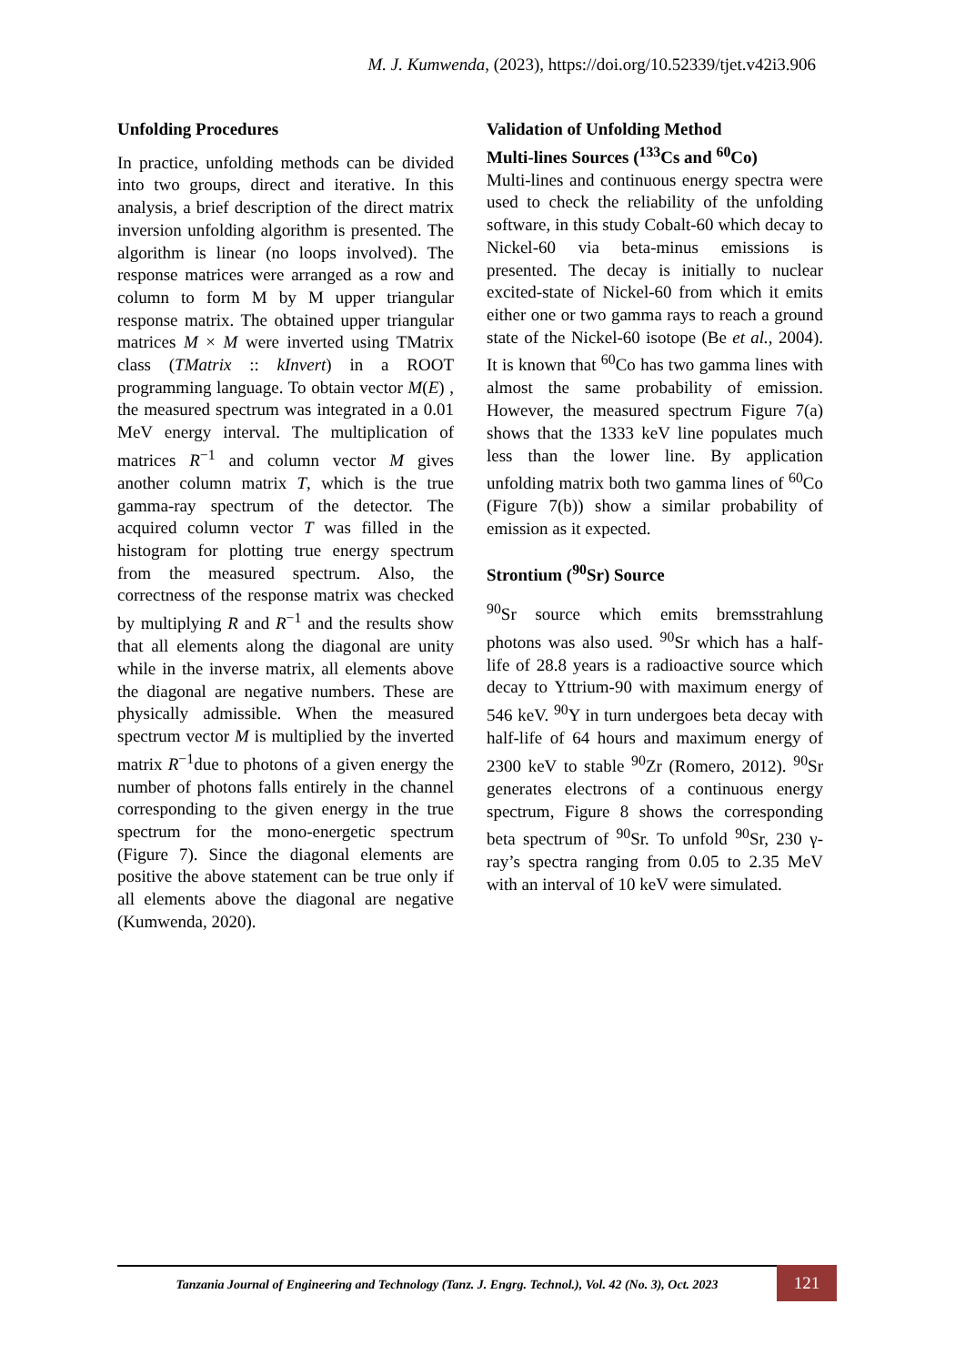M. J. Kumwenda, (2023), https://doi.org/10.52339/tjet.v42i3.906
Unfolding Procedures
In practice, unfolding methods can be divided into two groups, direct and iterative. In this analysis, a brief description of the direct matrix inversion unfolding algorithm is presented. The algorithm is linear (no loops involved). The response matrices were arranged as a row and column to form M by M upper triangular response matrix. The obtained upper triangular matrices M × M were inverted using TMatrix class (TMatrix :: kInvert) in a ROOT programming language. To obtain vector M(E) , the measured spectrum was integrated in a 0.01 MeV energy interval. The multiplication of matrices R<sup>−1</sup> and column vector M gives another column matrix T, which is the true gamma-ray spectrum of the detector. The acquired column vector T was filled in the histogram for plotting true energy spectrum from the measured spectrum. Also, the correctness of the response matrix was checked by multiplying R and R<sup>−1</sup> and the results show that all elements along the diagonal are unity while in the inverse matrix, all elements above the diagonal are negative numbers. These are physically admissible. When the measured spectrum vector M is multiplied by the inverted matrix R<sup>−1</sup>due to photons of a given energy the number of photons falls entirely in the channel corresponding to the given energy in the true spectrum for the mono-energetic spectrum (Figure 7). Since the diagonal elements are positive the above statement can be true only if all elements above the diagonal are negative (Kumwenda, 2020).
Validation of Unfolding Method
Multi-lines Sources (<sup>133</sup>Cs and <sup>60</sup>Co)
Multi-lines and continuous energy spectra were used to check the reliability of the unfolding software, in this study Cobalt-60 which decay to Nickel-60 via beta-minus emissions is presented. The decay is initially to nuclear excited-state of Nickel-60 from which it emits either one or two gamma rays to reach a ground state of the Nickel-60 isotope (Be et al., 2004). It is known that <sup>60</sup>Co has two gamma lines with almost the same probability of emission. However, the measured spectrum Figure 7(a) shows that the 1333 keV line populates much less than the lower line. By application unfolding matrix both two gamma lines of <sup>60</sup>Co (Figure 7(b)) show a similar probability of emission as it expected.
Strontium (<sup>90</sup>Sr) Source
<sup>90</sup>Sr source which emits bremsstrahlung photons was also used. <sup>90</sup>Sr which has a half-life of 28.8 years is a radioactive source which decay to Yttrium-90 with maximum energy of 546 keV. <sup>90</sup>Y in turn undergoes beta decay with half-life of 64 hours and maximum energy of 2300 keV to stable <sup>90</sup>Zr (Romero, 2012). <sup>90</sup>Sr generates electrons of a continuous energy spectrum, Figure 8 shows the corresponding beta spectrum of <sup>90</sup>Sr. To unfold <sup>90</sup>Sr, 230 γ-ray’s spectra ranging from 0.05 to 2.35 MeV with an interval of 10 keV were simulated.
Tanzania Journal of Engineering and Technology (Tanz. J. Engrg. Technol.), Vol. 42 (No. 3), Oct. 2023
121